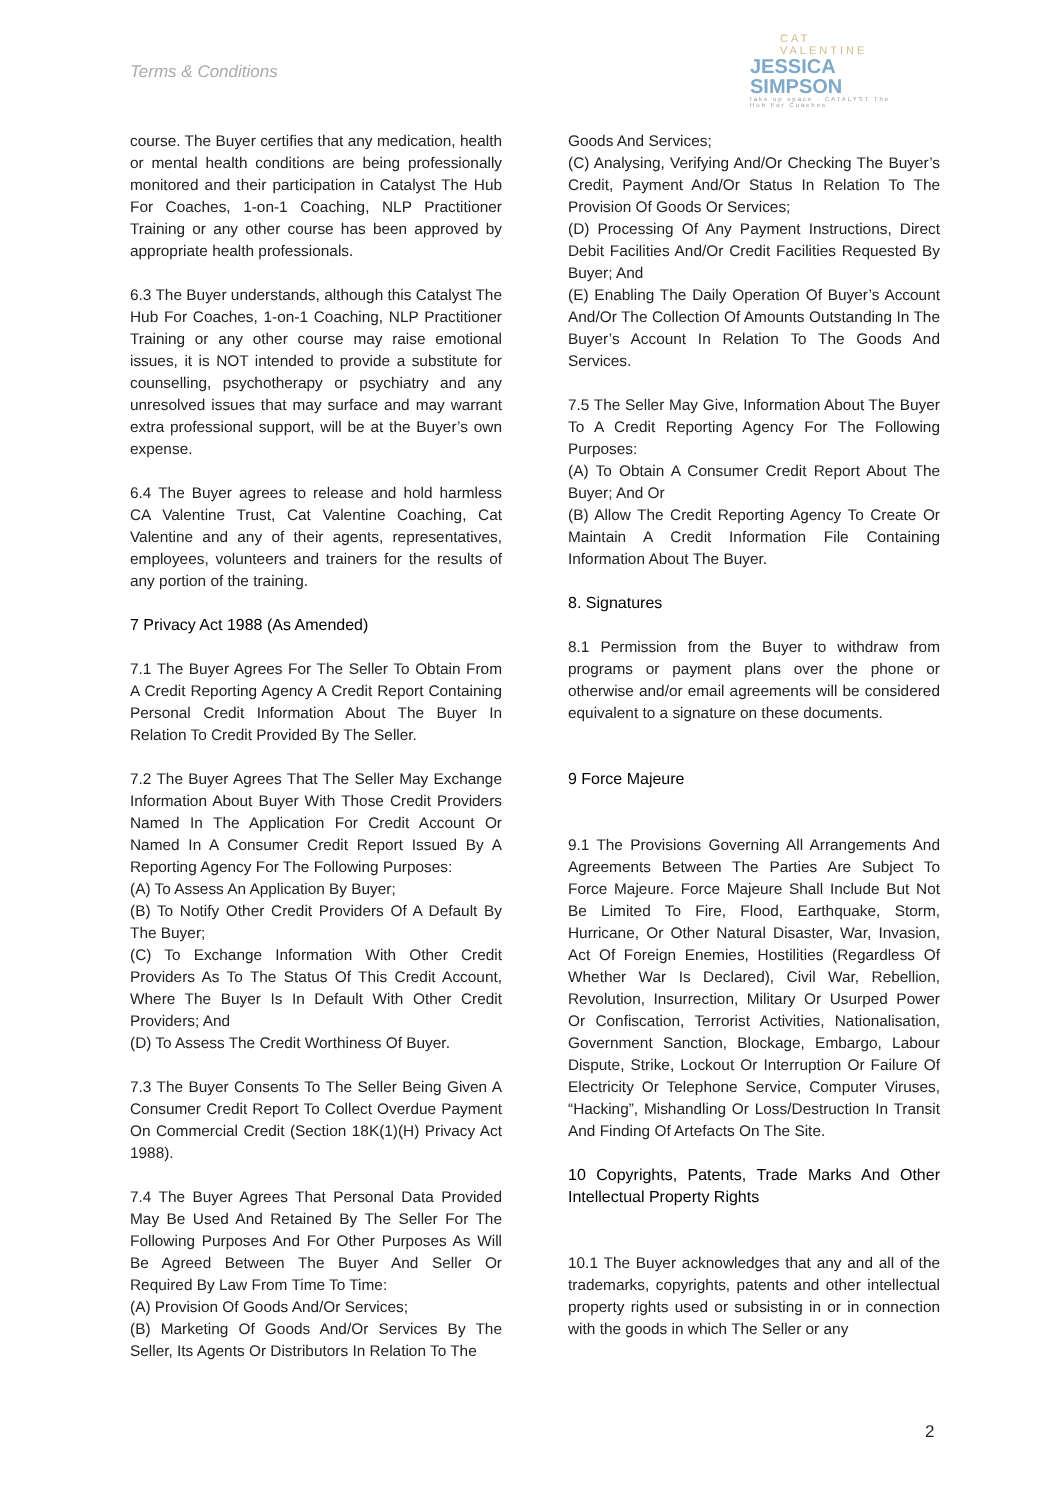Terms & Conditions
CAT VALENTINE
JESSICA
SIMPSON
take up space · CATALYST The Hub For Coaches
course. The Buyer certifies that any medication, health or mental health conditions are being professionally monitored and their participation in Catalyst The Hub For Coaches, 1-on-1 Coaching, NLP Practitioner Training or any other course has been approved by appropriate health professionals.
6.3 The Buyer understands, although this Catalyst The Hub For Coaches, 1-on-1 Coaching, NLP Practitioner Training or any other course may raise emotional issues, it is NOT intended to provide a substitute for counselling, psychotherapy or psychiatry and any unresolved issues that may surface and may warrant extra professional support, will be at the Buyer’s own expense.
6.4 The Buyer agrees to release and hold harmless CA Valentine Trust, Cat Valentine Coaching, Cat Valentine and any of their agents, representatives, employees, volunteers and trainers for the results of any portion of the training.
7 Privacy Act 1988 (As Amended)
7.1 The Buyer Agrees For The Seller To Obtain From A Credit Reporting Agency A Credit Report Containing Personal Credit Information About The Buyer In Relation To Credit Provided By The Seller.
7.2 The Buyer Agrees That The Seller May Exchange Information About Buyer With Those Credit Providers Named In The Application For Credit Account Or Named In A Consumer Credit Report Issued By A Reporting Agency For The Following Purposes:
(A) To Assess An Application By Buyer;
(B) To Notify Other Credit Providers Of A Default By The Buyer;
(C) To Exchange Information With Other Credit Providers As To The Status Of This Credit Account, Where The Buyer Is In Default With Other Credit Providers; And
(D) To Assess The Credit Worthiness Of Buyer.
7.3 The Buyer Consents To The Seller Being Given A Consumer Credit Report To Collect Overdue Payment On Commercial Credit (Section 18K(1)(H) Privacy Act 1988).
7.4 The Buyer Agrees That Personal Data Provided May Be Used And Retained By The Seller For The Following Purposes And For Other Purposes As Will Be Agreed Between The Buyer And Seller Or Required By Law From Time To Time:
(A) Provision Of Goods And/Or Services;
(B) Marketing Of Goods And/Or Services By The Seller, Its Agents Or Distributors In Relation To The
Goods And Services;
(C) Analysing, Verifying And/Or Checking The Buyer’s Credit, Payment And/Or Status In Relation To The Provision Of Goods Or Services;
(D) Processing Of Any Payment Instructions, Direct Debit Facilities And/Or Credit Facilities Requested By Buyer; And
(E) Enabling The Daily Operation Of Buyer’s Account And/Or The Collection Of Amounts Outstanding In The Buyer’s Account In Relation To The Goods And Services.
7.5 The Seller May Give, Information About The Buyer To A Credit Reporting Agency For The Following Purposes:
(A) To Obtain A Consumer Credit Report About The Buyer; And Or
(B) Allow The Credit Reporting Agency To Create Or Maintain A Credit Information File Containing Information About The Buyer.
8. Signatures
8.1 Permission from the Buyer to withdraw from programs or payment plans over the phone or otherwise and/or email agreements will be considered equivalent to a signature on these documents.
9 Force Majeure
9.1 The Provisions Governing All Arrangements And Agreements Between The Parties Are Subject To Force Majeure. Force Majeure Shall Include But Not Be Limited To Fire, Flood, Earthquake, Storm, Hurricane, Or Other Natural Disaster, War, Invasion, Act Of Foreign Enemies, Hostilities (Regardless Of Whether War Is Declared), Civil War, Rebellion, Revolution, Insurrection, Military Or Usurped Power Or Confiscation, Terrorist Activities, Nationalisation, Government Sanction, Blockage, Embargo, Labour Dispute, Strike, Lockout Or Interruption Or Failure Of Electricity Or Telephone Service, Computer Viruses, “Hacking”, Mishandling Or Loss/Destruction In Transit And Finding Of Artefacts On The Site.
10 Copyrights, Patents, Trade Marks And Other Intellectual Property Rights
10.1 The Buyer acknowledges that any and all of the trademarks, copyrights, patents and other intellectual property rights used or subsisting in or in connection with the goods in which The Seller or any
2